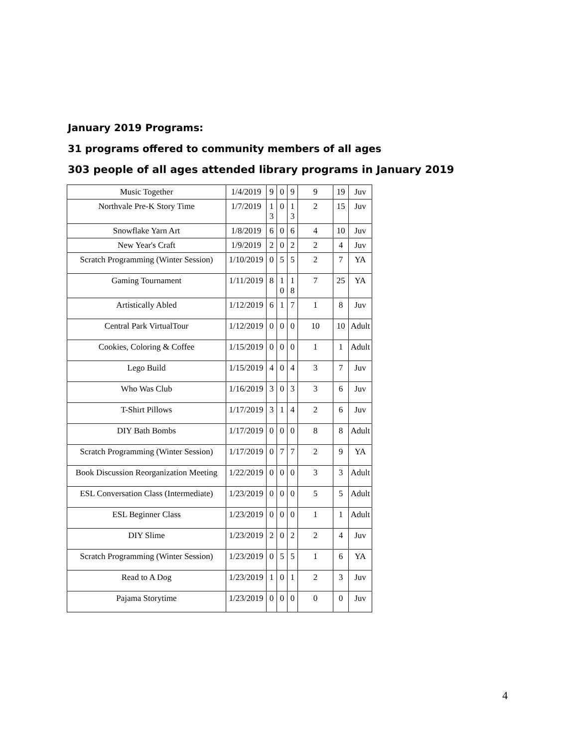January 2019 Programs:
31 programs offered to community members of all ages
303 people of all ages attended library programs in January 2019
| Music Together | 1/4/2019 | 9 | 0 | 9 | 9 | 19 | Juv |
| Northvale Pre-K Story Time | 1/7/2019 | 13 | 0 | 13 | 2 | 15 | Juv |
| Snowflake Yarn Art | 1/8/2019 | 6 | 0 | 6 | 4 | 10 | Juv |
| New Year's Craft | 1/9/2019 | 2 | 0 | 2 | 2 | 4 | Juv |
| Scratch Programming (Winter Session) | 1/10/2019 | 0 | 5 | 5 | 2 | 7 | YA |
| Gaming Tournament | 1/11/2019 | 8 | 10 | 18 | 7 | 25 | YA |
| Artistically Abled | 1/12/2019 | 6 | 1 | 7 | 1 | 8 | Juv |
| Central Park VirtualTour | 1/12/2019 | 0 | 0 | 0 | 10 | 10 | Adult |
| Cookies, Coloring & Coffee | 1/15/2019 | 0 | 0 | 0 | 1 | 1 | Adult |
| Lego Build | 1/15/2019 | 4 | 0 | 4 | 3 | 7 | Juv |
| Who Was Club | 1/16/2019 | 3 | 0 | 3 | 3 | 6 | Juv |
| T-Shirt Pillows | 1/17/2019 | 3 | 1 | 4 | 2 | 6 | Juv |
| DIY Bath Bombs | 1/17/2019 | 0 | 0 | 0 | 8 | 8 | Adult |
| Scratch Programming (Winter Session) | 1/17/2019 | 0 | 7 | 7 | 2 | 9 | YA |
| Book Discussion Reorganization Meeting | 1/22/2019 | 0 | 0 | 0 | 3 | 3 | Adult |
| ESL Conversation Class (Intermediate) | 1/23/2019 | 0 | 0 | 0 | 5 | 5 | Adult |
| ESL Beginner Class | 1/23/2019 | 0 | 0 | 0 | 1 | 1 | Adult |
| DIY Slime | 1/23/2019 | 2 | 0 | 2 | 2 | 4 | Juv |
| Scratch Programming (Winter Session) | 1/23/2019 | 0 | 5 | 5 | 1 | 6 | YA |
| Read to A Dog | 1/23/2019 | 1 | 0 | 1 | 2 | 3 | Juv |
| Pajama Storytime | 1/23/2019 | 0 | 0 | 0 | 0 | 0 | Juv |
4